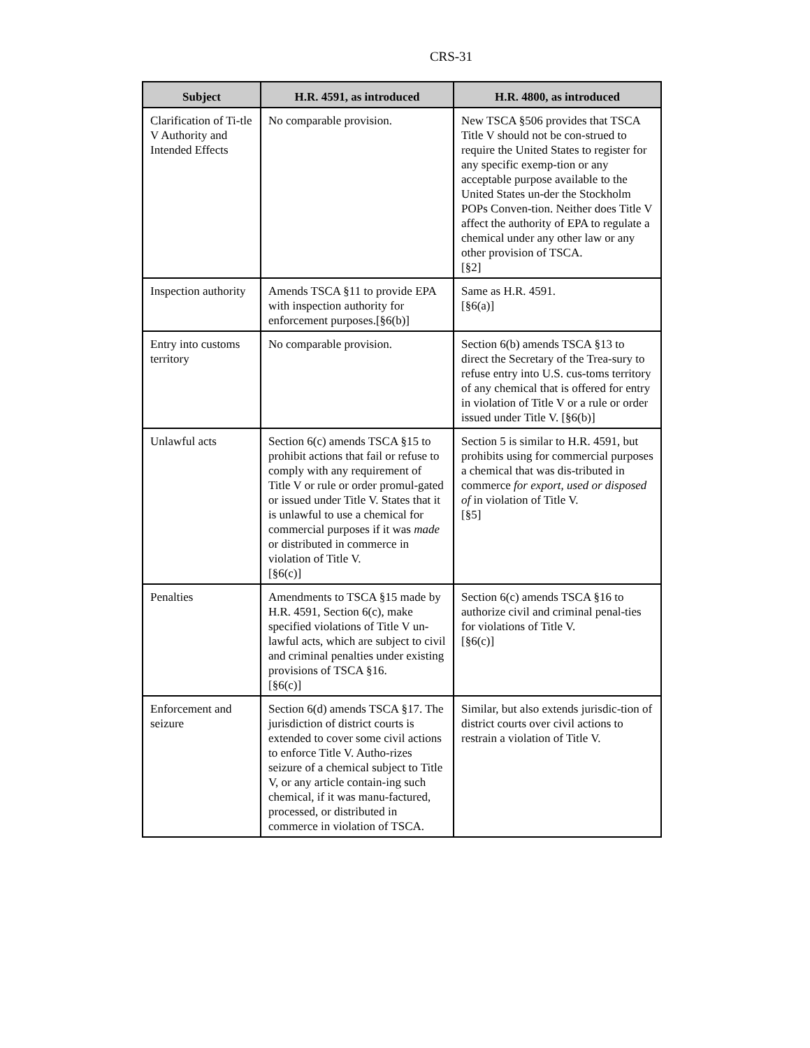CRS-31
| Subject | H.R. 4591, as introduced | H.R. 4800, as introduced |
| --- | --- | --- |
| Clarification of Ti-tle V Authority and Intended Effects | No comparable provision. | New TSCA §506 provides that TSCA Title V should not be con-strued to require the United States to register for any specific exemp-tion or any acceptable purpose available to the United States un-der the Stockholm POPs Conven-tion. Neither does Title V affect the authority of EPA to regulate a chemical under any other law or any other provision of TSCA. [§2] |
| Inspection authority | Amends TSCA §11 to provide EPA with inspection authority for enforcement purposes.[§6(b)] | Same as H.R. 4591. [§6(a)] |
| Entry into customs territory | No comparable provision. | Section 6(b) amends TSCA §13 to direct the Secretary of the Trea-sury to refuse entry into U.S. cus-toms territory of any chemical that is offered for entry in violation of Title V or a rule or order issued under Title V. [§6(b)] |
| Unlawful acts | Section 6(c) amends TSCA §15 to prohibit actions that fail or refuse to comply with any requirement of Title V or rule or order promul-gated or issued under Title V. States that it is unlawful to use a chemical for commercial purposes if it was made or distributed in commerce in violation of Title V. [§6(c)] | Section 5 is similar to H.R. 4591, but prohibits using for commercial purposes a chemical that was dis-tributed in commerce for export, used or disposed of in violation of Title V. [§5] |
| Penalties | Amendments to TSCA §15 made by H.R. 4591, Section 6(c), make specified violations of Title V un-lawful acts, which are subject to civil and criminal penalties under existing provisions of TSCA §16. [§6(c)] | Section 6(c) amends TSCA §16 to authorize civil and criminal penal-ties for violations of Title V. [§6(c)] |
| Enforcement and seizure | Section 6(d) amends TSCA §17. The jurisdiction of district courts is extended to cover some civil actions to enforce Title V. Autho-rizes seizure of a chemical subject to Title V, or any article contain-ing such chemical, if it was manu-factured, processed, or distributed in commerce in violation of TSCA. | Similar, but also extends jurisdic-tion of district courts over civil actions to restrain a violation of Title V. |